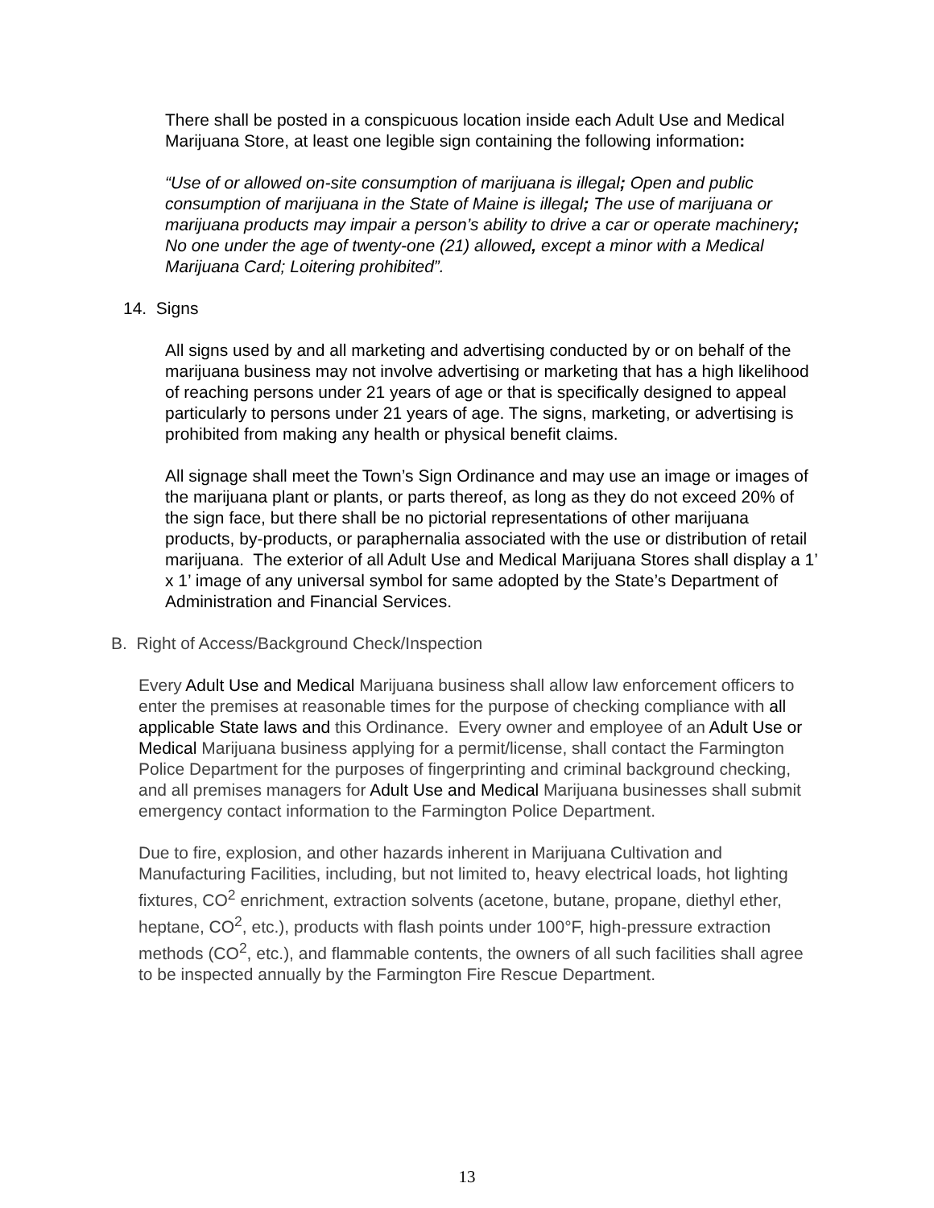There shall be posted in a conspicuous location inside each Adult Use and Medical Marijuana Store, at least one legible sign containing the following information:
“Use of or allowed on-site consumption of marijuana is illegal; Open and public consumption of marijuana in the State of Maine is illegal; The use of marijuana or marijuana products may impair a person’s ability to drive a car or operate machinery; No one under the age of twenty-one (21) allowed, except a minor with a Medical Marijuana Card; Loitering prohibited”.
14. Signs
All signs used by and all marketing and advertising conducted by or on behalf of the marijuana business may not involve advertising or marketing that has a high likelihood of reaching persons under 21 years of age or that is specifically designed to appeal particularly to persons under 21 years of age. The signs, marketing, or advertising is prohibited from making any health or physical benefit claims.
All signage shall meet the Town’s Sign Ordinance and may use an image or images of the marijuana plant or plants, or parts thereof, as long as they do not exceed 20% of the sign face, but there shall be no pictorial representations of other marijuana products, by-products, or paraphernalia associated with the use or distribution of retail marijuana. The exterior of all Adult Use and Medical Marijuana Stores shall display a 1’ x 1’ image of any universal symbol for same adopted by the State’s Department of Administration and Financial Services.
B. Right of Access/Background Check/Inspection
Every Adult Use and Medical Marijuana business shall allow law enforcement officers to enter the premises at reasonable times for the purpose of checking compliance with all applicable State laws and this Ordinance. Every owner and employee of an Adult Use or Medical Marijuana business applying for a permit/license, shall contact the Farmington Police Department for the purposes of fingerprinting and criminal background checking, and all premises managers for Adult Use and Medical Marijuana businesses shall submit emergency contact information to the Farmington Police Department.
Due to fire, explosion, and other hazards inherent in Marijuana Cultivation and Manufacturing Facilities, including, but not limited to, heavy electrical loads, hot lighting fixtures, CO<sup>2</sup> enrichment, extraction solvents (acetone, butane, propane, diethyl ether, heptane, CO<sup>2</sup>, etc.), products with flash points under 100°F, high-pressure extraction methods (CO<sup>2</sup>, etc.), and flammable contents, the owners of all such facilities shall agree to be inspected annually by the Farmington Fire Rescue Department.
13